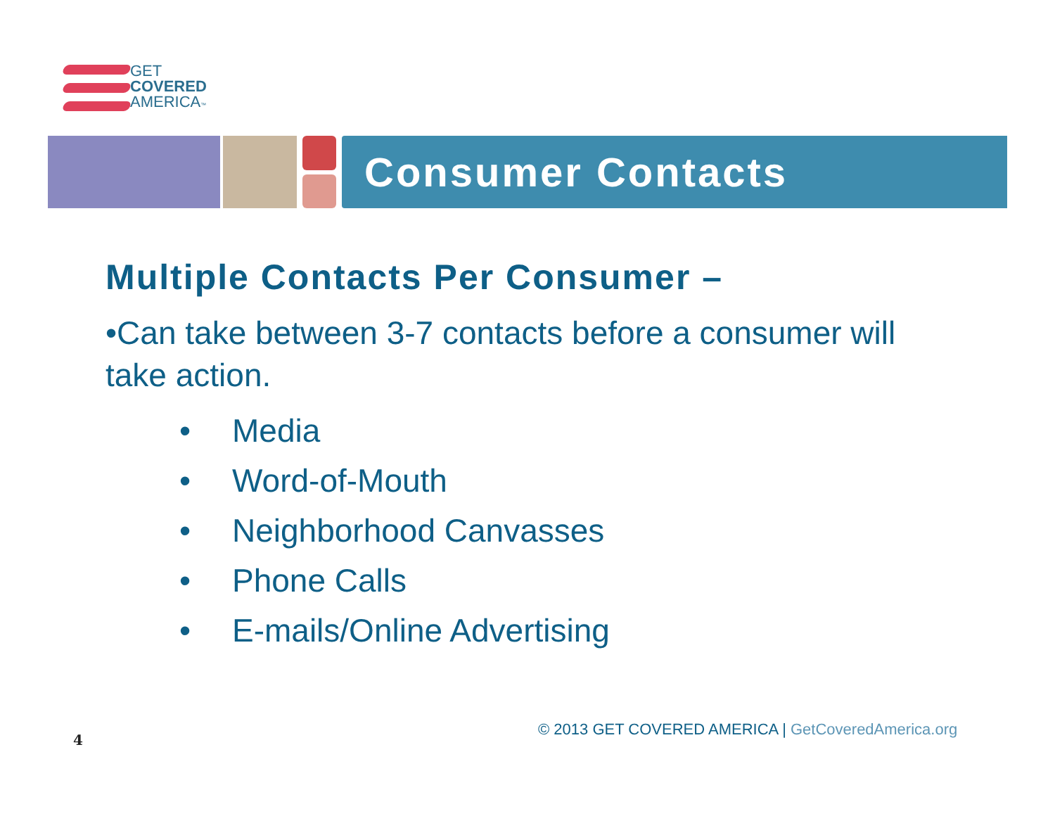GET
COVERED
AMERICA™
Consumer Contacts
Multiple Contacts Per Consumer –
•Can take between 3-7 contacts before a consumer will take action.
• Media
• Word-of-Mouth
• Neighborhood Canvasses
• Phone Calls
• E-mails/Online Advertising
© 2013 GET COVERED AMERICA | GetCoveredAmerica.org
4